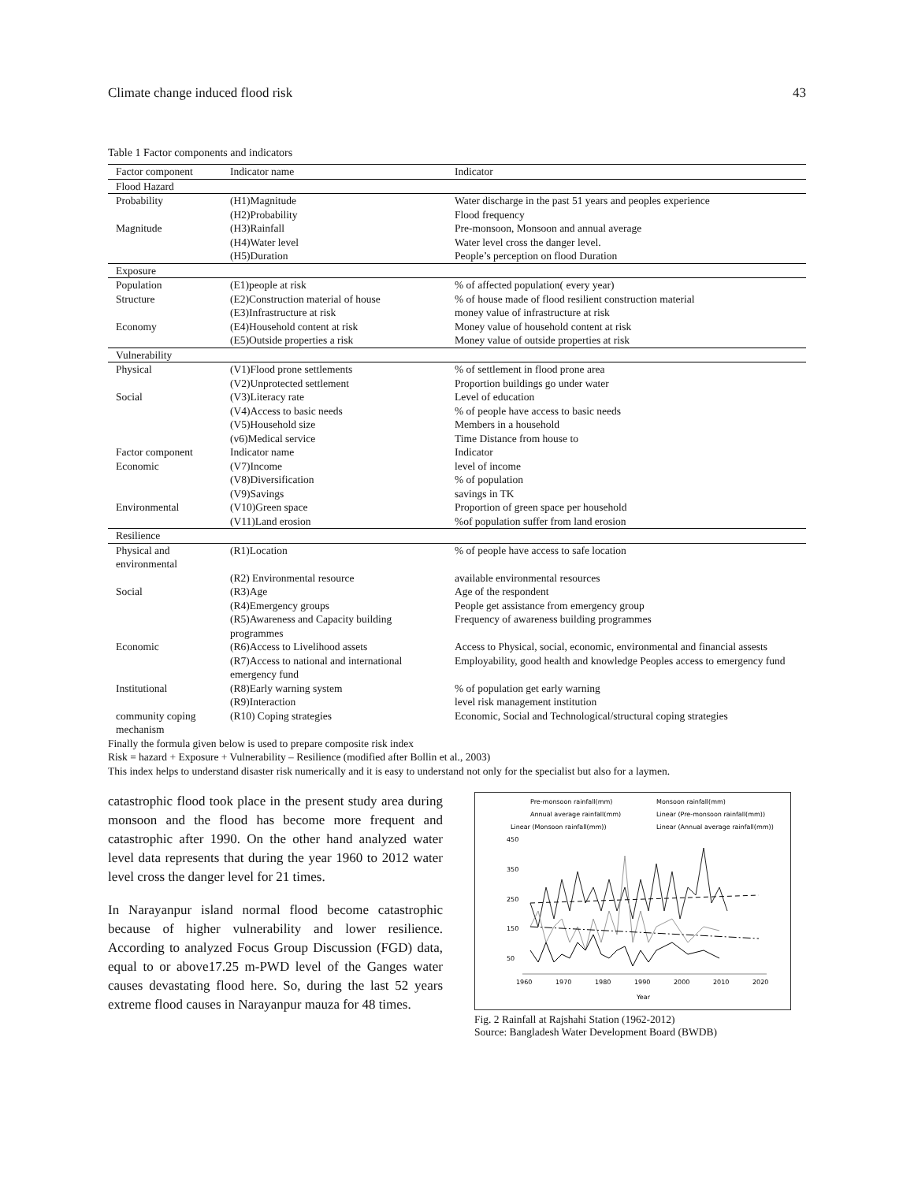Climate change induced flood risk 43
Table 1 Factor components and indicators
| Factor component | Indicator name | Indicator |
| --- | --- | --- |
| Flood Hazard | | |
| Probability | (H1)Magnitude | Water discharge in the past 51 years and peoples experience |
| | (H2)Probability | Flood frequency |
| Magnitude | (H3)Rainfall | Pre-monsoon, Monsoon and annual average |
| | (H4)Water level | Water level cross the danger level. |
| | (H5)Duration | People’s perception on flood Duration |
| Exposure | | |
| Population | (E1)people at risk | % of affected population( every year) |
| Structure | (E2)Construction material of house | % of house made of flood resilient construction material |
| | (E3)Infrastructure at risk | money value of infrastructure at risk |
| Economy | (E4)Household content at risk | Money value of household content at risk |
| | (E5)Outside properties a risk | Money value of outside properties at risk |
| Vulnerability | | |
| Physical | (V1)Flood prone settlements | % of settlement in flood prone area |
| | (V2)Unprotected settlement | Proportion buildings go under water |
| Social | (V3)Literacy rate | Level of education |
| | (V4)Access to basic needs | % of people have access to basic needs |
| | (V5)Household size | Members in a household |
| | (v6)Medical service | Time Distance from house to |
| Factor component | Indicator name | Indicator |
| Economic | (V7)Income | level of income |
| | (V8)Diversification | % of population |
| | (V9)Savings | savings in TK |
| Environmental | (V10)Green space | Proportion of green space per household |
| | (V11)Land erosion | %of population suffer from land erosion |
| Resilience | | |
| Physical and environmental | (R1)Location | % of people have access to safe location |
| | (R2) Environmental resource | available environmental resources |
| Social | (R3)Age | Age of the respondent |
| | (R4)Emergency groups | People get assistance from emergency group |
| | (R5)Awareness and Capacity building programmes | Frequency of awareness building programmes |
| Economic | (R6)Access to Livelihood assets (R7)Access to national and international emergency fund | Access to Physical, social, economic, environmental and financial assests Employability, good health and knowledge Peoples access to emergency fund |
| Institutional | (R8)Early warning system | % of population get early warning |
| | (R9)Interaction | level risk management institution |
| community coping mechanism | (R10) Coping strategies | Economic, Social and Technological/structural coping strategies |
Finally the formula given below is used to prepare composite risk index
Risk = hazard + Exposure + Vulnerability – Resilience (modified after Bollin et al., 2003)
This index helps to understand disaster risk numerically and it is easy to understand not only for the specialist but also for a laymen.
catastrophic flood took place in the present study area during monsoon and the flood has become more frequent and catastrophic after 1990. On the other hand analyzed water level data represents that during the year 1960 to 2012 water level cross the danger level for 21 times.
In Narayanpur island normal flood become catastrophic because of higher vulnerability and lower resilience. According to analyzed Focus Group Discussion (FGD) data, equal to or above17.25 m-PWD level of the Ganges water causes devastating flood here. So, during the last 52 years extreme flood causes in Narayanpur mauza for 48 times.
Pre-monsoon rainfall(mm)
Monsoon rainfall(mm)
Annual average rainfall(mm)
Linear (Pre-monsoon rainfall(mm))
Linear (Monsoon rainfall(mm))
Linear (Annual average rainfall(mm))
450
350
250
150
50
1960
1970
1980
1990
2000
2010
2020
Year
Fig. 2 Rainfall at Rajshahi Station (1962-2012)
Source: Bangladesh Water Development Board (BWDB)